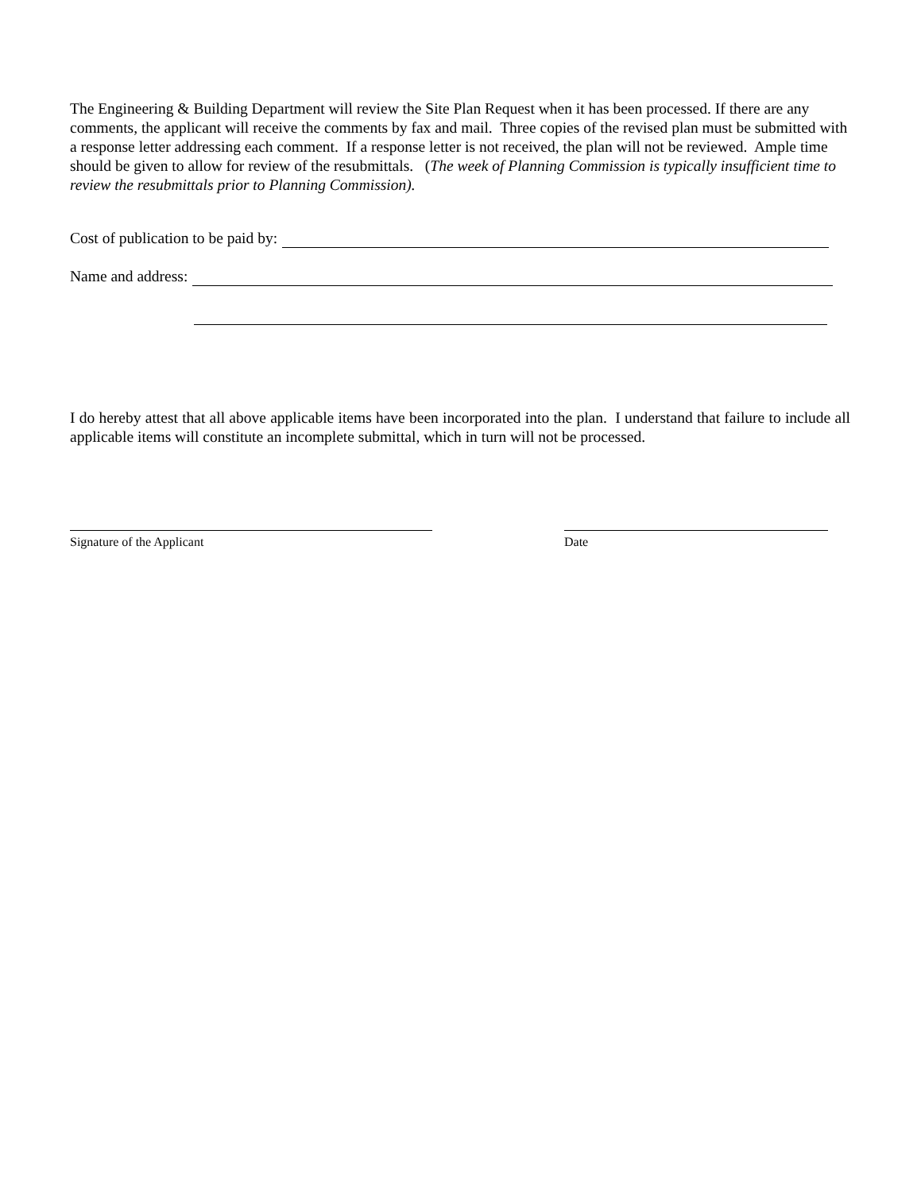The Engineering & Building Department will review the Site Plan Request when it has been processed. If there are any comments, the applicant will receive the comments by fax and mail. Three copies of the revised plan must be submitted with a response letter addressing each comment. If a response letter is not received, the plan will not be reviewed. Ample time should be given to allow for review of the resubmittals. (The week of Planning Commission is typically insufficient time to review the resubmittals prior to Planning Commission).
Cost of publication to be paid by:
Name and address:
I do hereby attest that all above applicable items have been incorporated into the plan. I understand that failure to include all applicable items will constitute an incomplete submittal, which in turn will not be processed.
Signature of the Applicant Date